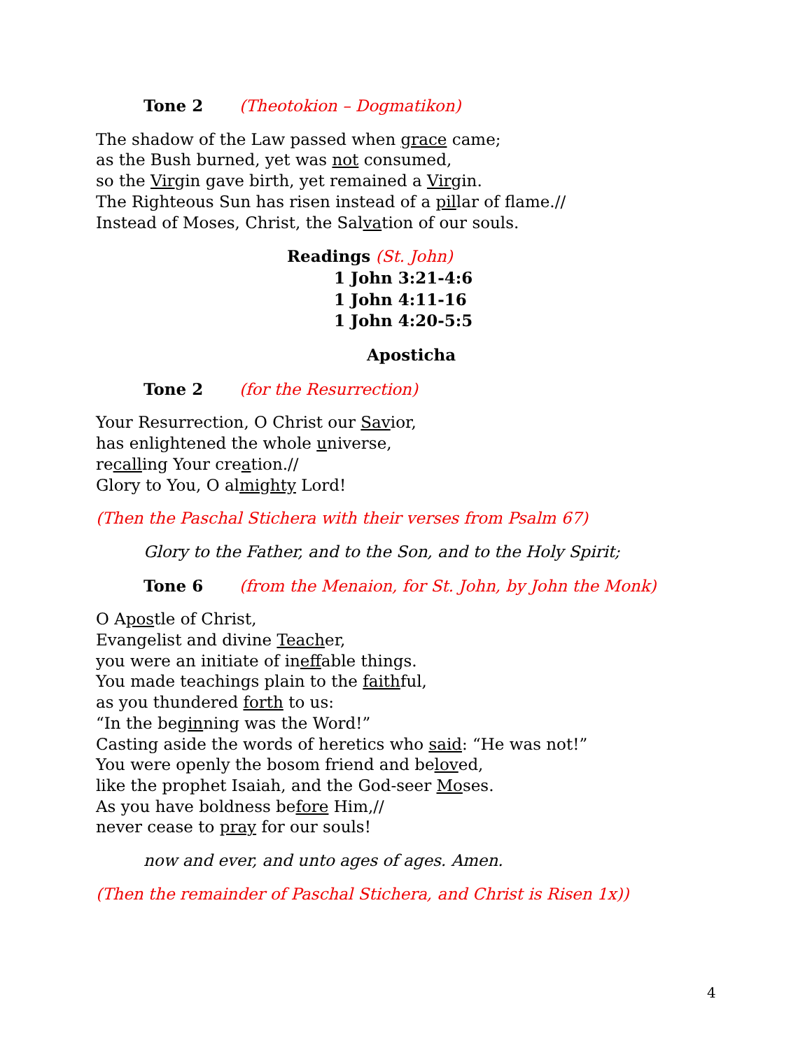Tone 2 (Theotokion – Dogmatikon)
The shadow of the Law passed when grace came;
as the Bush burned, yet was not consumed,
so the Virgin gave birth, yet remained a Virgin.
The Righteous Sun has risen instead of a pillar of flame.//
Instead of Moses, Christ, the Salvation of our souls.
Readings (St. John)
1 John 3:21-4:6
1 John 4:11-16
1 John 4:20-5:5
Aposticha
Tone 2 (for the Resurrection)
Your Resurrection, O Christ our Savior,
has enlightened the whole universe,
recalling Your creation.//
Glory to You, O almighty Lord!
(Then the Paschal Stichera with their verses from Psalm 67)
Glory to the Father, and to the Son, and to the Holy Spirit;
Tone 6 (from the Menaion, for St. John, by John the Monk)
O Apostle of Christ,
Evangelist and divine Teacher,
you were an initiate of ineffable things.
You made teachings plain to the faithful,
as you thundered forth to us:
“In the beginning was the Word!”
Casting aside the words of heretics who said: “He was not!”
You were openly the bosom friend and beloved,
like the prophet Isaiah, and the God-seer Moses.
As you have boldness before Him,//
never cease to pray for our souls!
now and ever, and unto ages of ages. Amen.
(Then the remainder of Paschal Stichera, and Christ is Risen 1x))
4